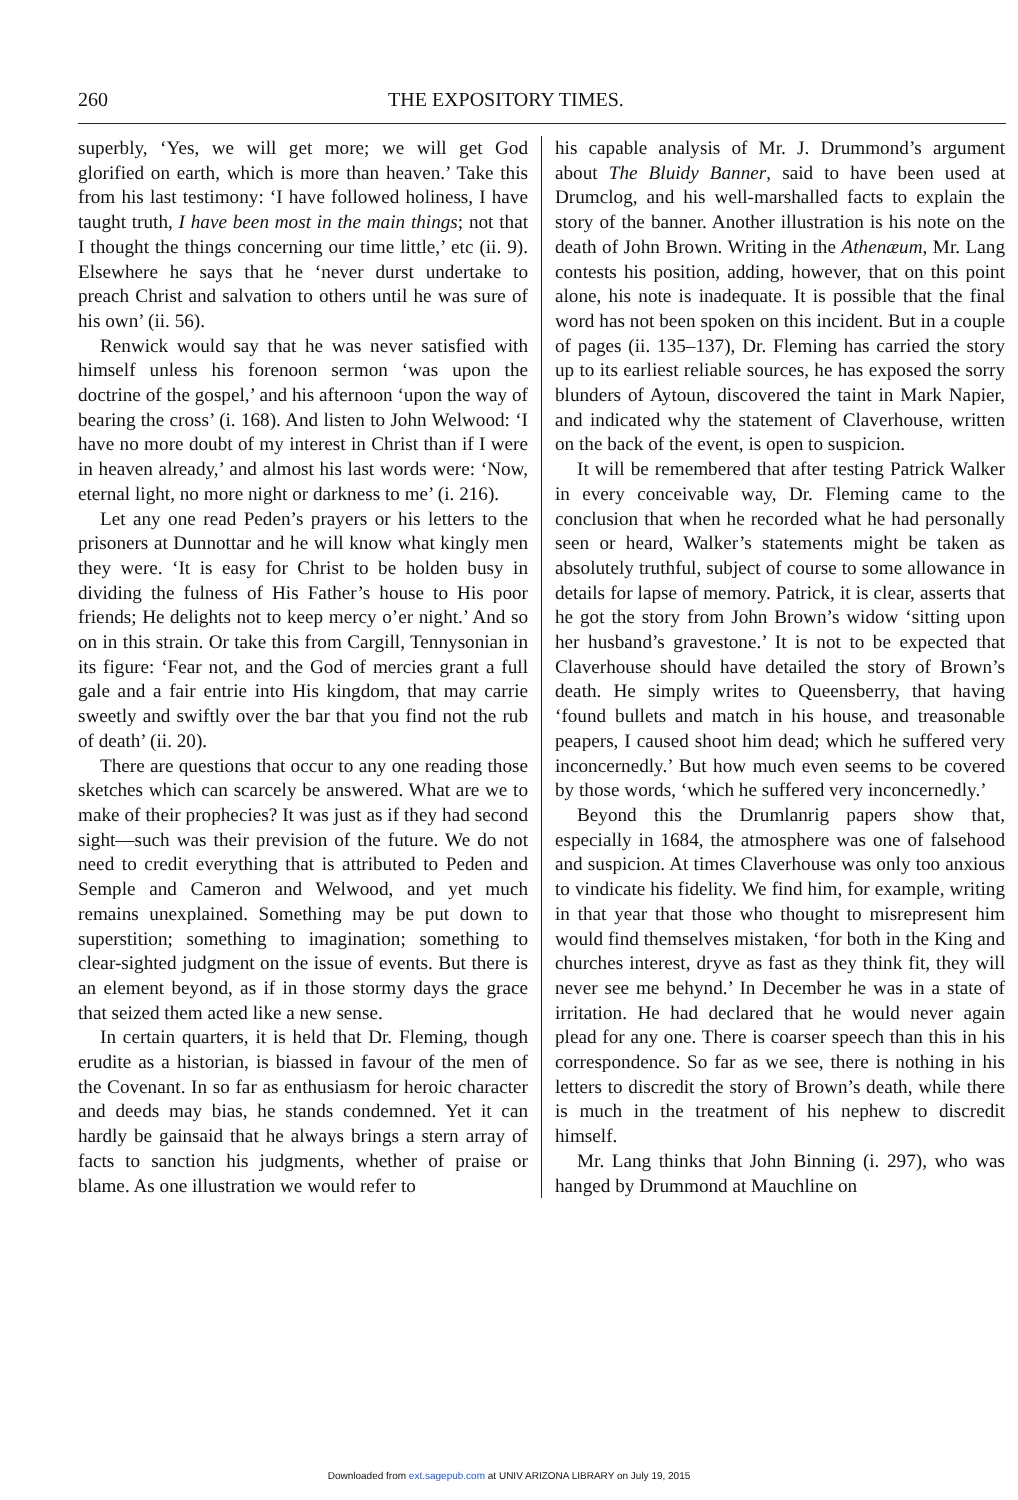260 THE EXPOSITORY TIMES.
superbly, ‘Yes, we will get more; we will get God glorified on earth, which is more than heaven.’ Take this from his last testimony: ‘I have followed holiness, I have taught truth, I have been most in the main things; not that I thought the things concerning our time little,’ etc (ii. 9). Elsewhere he says that he ‘never durst undertake to preach Christ and salvation to others until he was sure of his own’ (ii. 56).
Renwick would say that he was never satisfied with himself unless his forenoon sermon ‘was upon the doctrine of the gospel,’ and his afternoon ‘upon the way of bearing the cross’ (i. 168). And listen to John Welwood: ‘I have no more doubt of my interest in Christ than if I were in heaven already,’ and almost his last words were: ‘Now, eternal light, no more night or darkness to me’ (i. 216).
Let any one read Peden’s prayers or his letters to the prisoners at Dunnottar and he will know what kingly men they were. ‘It is easy for Christ to be holden busy in dividing the fulness of His Father’s house to His poor friends; He delights not to keep mercy o’er night.’ And so on in this strain. Or take this from Cargill, Tennysonian in its figure: ‘Fear not, and the God of mercies grant a full gale and a fair entrie into His kingdom, that may carrie sweetly and swiftly over the bar that you find not the rub of death’ (ii. 20).
There are questions that occur to any one reading those sketches which can scarcely be answered. What are we to make of their prophecies? It was just as if they had second sight—such was their prevision of the future. We do not need to credit everything that is attributed to Peden and Semple and Cameron and Welwood, and yet much remains unexplained. Something may be put down to superstition; something to imagination; something to clear-sighted judgment on the issue of events. But there is an element beyond, as if in those stormy days the grace that seized them acted like a new sense.
In certain quarters, it is held that Dr. Fleming, though erudite as a historian, is biassed in favour of the men of the Covenant. In so far as enthusiasm for heroic character and deeds may bias, he stands condemned. Yet it can hardly be gainsaid that he always brings a stern array of facts to sanction his judgments, whether of praise or blame. As one illustration we would refer to
his capable analysis of Mr. J. Drummond’s argument about The Bluidy Banner, said to have been used at Drumclog, and his well-marshalled facts to explain the story of the banner. Another illustration is his note on the death of John Brown. Writing in the Athenæum, Mr. Lang contests his position, adding, however, that on this point alone, his note is inadequate. It is possible that the final word has not been spoken on this incident. But in a couple of pages (ii. 135–137), Dr. Fleming has carried the story up to its earliest reliable sources, he has exposed the sorry blunders of Aytoun, discovered the taint in Mark Napier, and indicated why the statement of Claverhouse, written on the back of the event, is open to suspicion.
It will be remembered that after testing Patrick Walker in every conceivable way, Dr. Fleming came to the conclusion that when he recorded what he had personally seen or heard, Walker’s statements might be taken as absolutely truthful, subject of course to some allowance in details for lapse of memory. Patrick, it is clear, asserts that he got the story from John Brown’s widow ‘sitting upon her husband’s gravestone.’ It is not to be expected that Claverhouse should have detailed the story of Brown’s death. He simply writes to Queensberry, that having ‘found bullets and match in his house, and treasonable peapers, I caused shoot him dead; which he suffered very inconcernedly.’ But how much even seems to be covered by those words, ‘which he suffered very inconcernedly.’
Beyond this the Drumlanrig papers show that, especially in 1684, the atmosphere was one of falsehood and suspicion. At times Claverhouse was only too anxious to vindicate his fidelity. We find him, for example, writing in that year that those who thought to misrepresent him would find themselves mistaken, ‘for both in the King and churches interest, dryve as fast as they think fit, they will never see me behynd.’ In December he was in a state of irritation. He had declared that he would never again plead for any one. There is coarser speech than this in his correspondence. So far as we see, there is nothing in his letters to discredit the story of Brown’s death, while there is much in the treatment of his nephew to discredit himself.
Mr. Lang thinks that John Binning (i. 297), who was hanged by Drummond at Mauchline on
Downloaded from ext.sagepub.com at UNIV ARIZONA LIBRARY on July 19, 2015